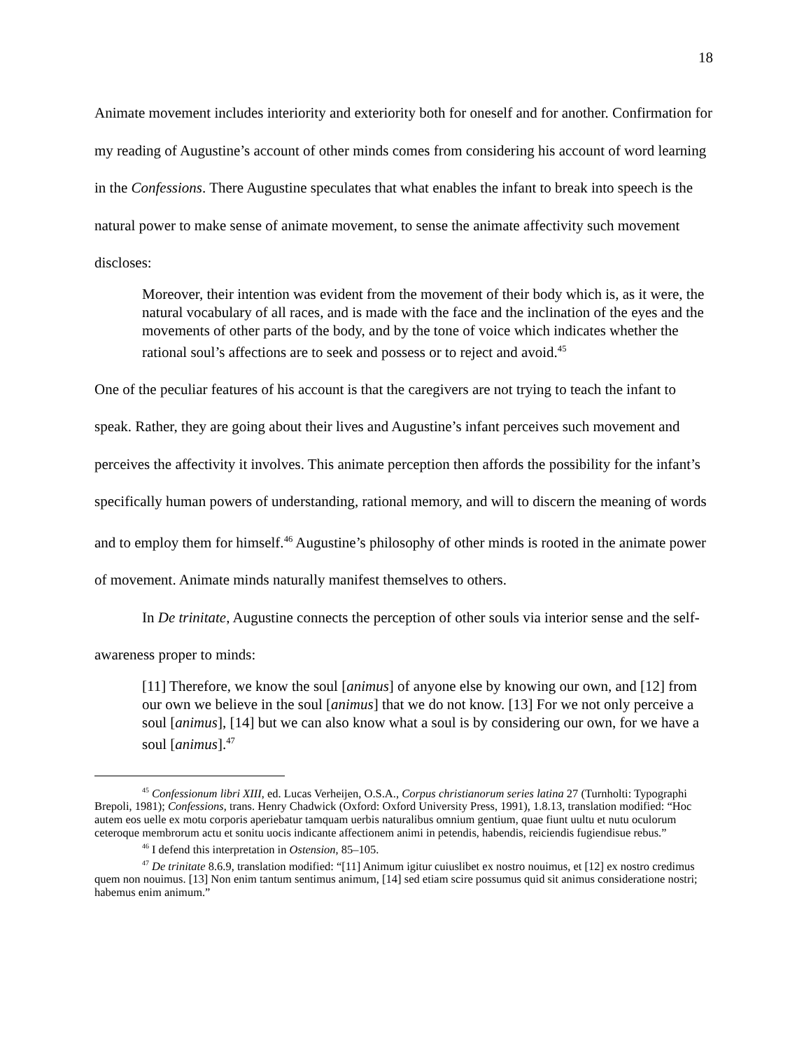18
Animate movement includes interiority and exteriority both for oneself and for another. Confirmation for my reading of Augustine’s account of other minds comes from considering his account of word learning in the Confessions. There Augustine speculates that what enables the infant to break into speech is the natural power to make sense of animate movement, to sense the animate affectivity such movement discloses:
Moreover, their intention was evident from the movement of their body which is, as it were, the natural vocabulary of all races, and is made with the face and the inclination of the eyes and the movements of other parts of the body, and by the tone of voice which indicates whether the rational soul’s affections are to seek and possess or to reject and avoid.<sup>45</sup>
One of the peculiar features of his account is that the caregivers are not trying to teach the infant to speak. Rather, they are going about their lives and Augustine’s infant perceives such movement and perceives the affectivity it involves. This animate perception then affords the possibility for the infant’s specifically human powers of understanding, rational memory, and will to discern the meaning of words and to employ them for himself.<sup>46</sup> Augustine’s philosophy of other minds is rooted in the animate power of movement. Animate minds naturally manifest themselves to others.
In De trinitate, Augustine connects the perception of other souls via interior sense and the self-awareness proper to minds:
[11] Therefore, we know the soul [animus] of anyone else by knowing our own, and [12] from our own we believe in the soul [animus] that we do not know. [13] For we not only perceive a soul [animus], [14] but we can also know what a soul is by considering our own, for we have a soul [animus].<sup>47</sup>
<sup>45</sup> Confessionum libri XIII, ed. Lucas Verheijen, O.S.A., Corpus christianorum series latina 27 (Turnholti: Typographi Brepoli, 1981); Confessions, trans. Henry Chadwick (Oxford: Oxford University Press, 1991), 1.8.13, translation modified: “Hoc autem eos uelle ex motu corporis aperiebatur tamquam uerbis naturalibus omnium gentium, quae fiunt uultu et nutu oculorum ceteroque membrorum actu et sonitu uocis indicante affectionem animi in petendis, habendis, reiciendis fugiendisue rebus.”
<sup>46</sup> I defend this interpretation in Ostension, 85–105.
<sup>47</sup> De trinitate 8.6.9, translation modified: “[11] Animum igitur cuiuslibet ex nostro nouimus, et [12] ex nostro credimus quem non nouimus. [13] Non enim tantum sentimus animum, [14] sed etiam scire possumus quid sit animus consideratione nostri; habemus enim animum.”